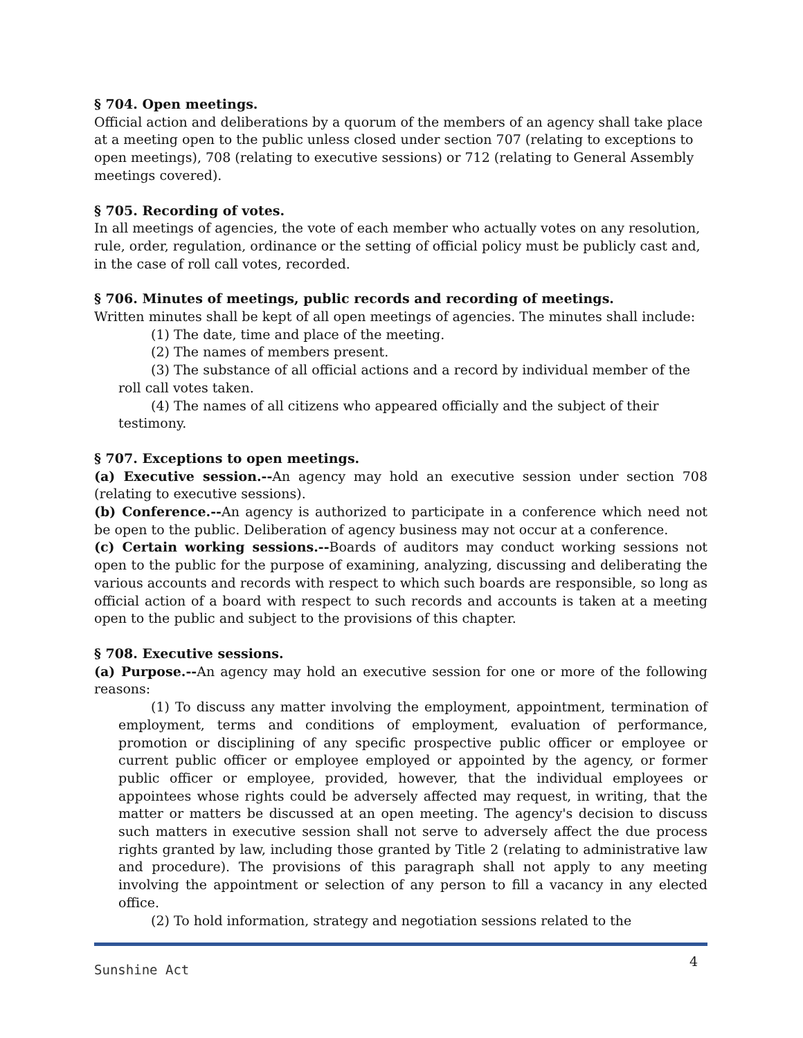§ 704. Open meetings.
Official action and deliberations by a quorum of the members of an agency shall take place at a meeting open to the public unless closed under section 707 (relating to exceptions to open meetings), 708 (relating to executive sessions) or 712 (relating to General Assembly meetings covered).
§ 705. Recording of votes.
In all meetings of agencies, the vote of each member who actually votes on any resolution, rule, order, regulation, ordinance or the setting of official policy must be publicly cast and, in the case of roll call votes, recorded.
§ 706. Minutes of meetings, public records and recording of meetings.
Written minutes shall be kept of all open meetings of agencies. The minutes shall include:
(1) The date, time and place of the meeting.
(2) The names of members present.
(3) The substance of all official actions and a record by individual member of the roll call votes taken.
(4) The names of all citizens who appeared officially and the subject of their testimony.
§ 707. Exceptions to open meetings.
(a) Executive session.--An agency may hold an executive session under section 708 (relating to executive sessions).
(b) Conference.--An agency is authorized to participate in a conference which need not be open to the public. Deliberation of agency business may not occur at a conference.
(c) Certain working sessions.--Boards of auditors may conduct working sessions not open to the public for the purpose of examining, analyzing, discussing and deliberating the various accounts and records with respect to which such boards are responsible, so long as official action of a board with respect to such records and accounts is taken at a meeting open to the public and subject to the provisions of this chapter.
§ 708. Executive sessions.
(a) Purpose.--An agency may hold an executive session for one or more of the following reasons:
(1) To discuss any matter involving the employment, appointment, termination of employment, terms and conditions of employment, evaluation of performance, promotion or disciplining of any specific prospective public officer or employee or current public officer or employee employed or appointed by the agency, or former public officer or employee, provided, however, that the individual employees or appointees whose rights could be adversely affected may request, in writing, that the matter or matters be discussed at an open meeting. The agency's decision to discuss such matters in executive session shall not serve to adversely affect the due process rights granted by law, including those granted by Title 2 (relating to administrative law and procedure). The provisions of this paragraph shall not apply to any meeting involving the appointment or selection of any person to fill a vacancy in any elected office.
(2) To hold information, strategy and negotiation sessions related to the
Sunshine Act
4